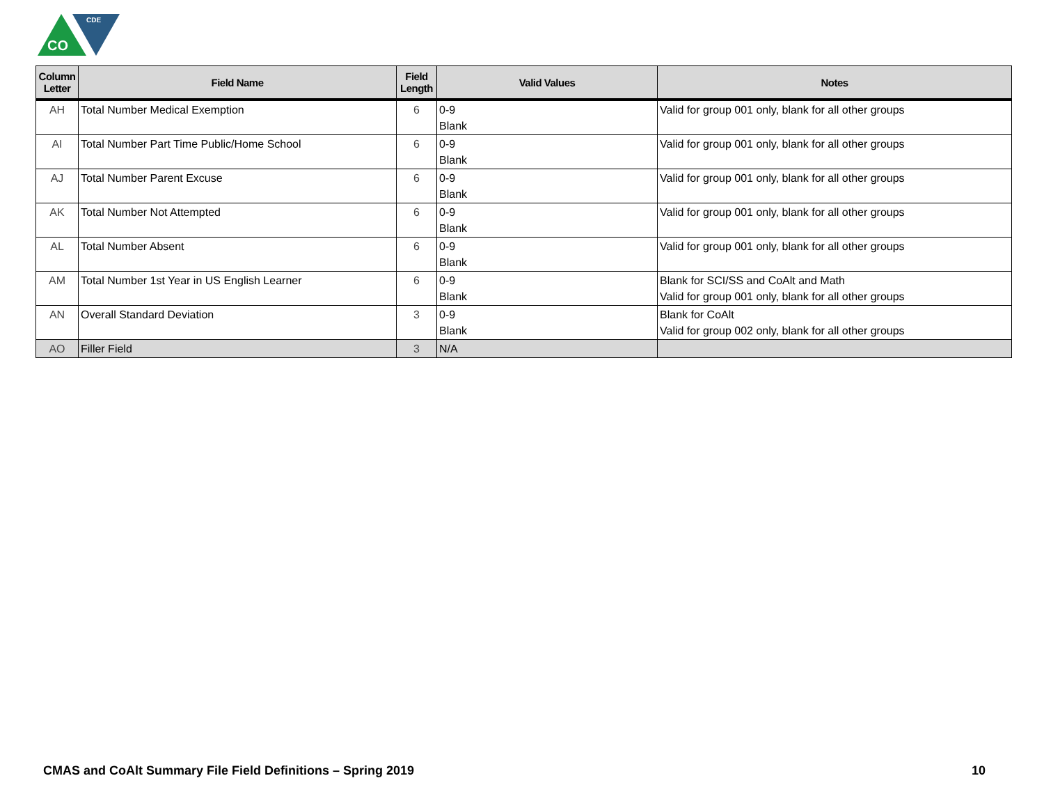CO
CDE
| Column Letter | Field Name | Field Length | Valid Values | Notes |
| --- | --- | --- | --- | --- |
| AH | Total Number Medical Exemption | 6 | 0-9 Blank | Valid for group 001 only, blank for all other groups |
| AI | Total Number Part Time Public/Home School | 6 | 0-9 Blank | Valid for group 001 only, blank for all other groups |
| AJ | Total Number Parent Excuse | 6 | 0-9 Blank | Valid for group 001 only, blank for all other groups |
| AK | Total Number Not Attempted | 6 | 0-9 Blank | Valid for group 001 only, blank for all other groups |
| AL | Total Number Absent | 6 | 0-9 Blank | Valid for group 001 only, blank for all other groups |
| AM | Total Number 1st Year in US English Learner | 6 | 0-9 Blank | Blank for SCI/SS and CoAlt and Math Valid for group 001 only, blank for all other groups |
| AN | Overall Standard Deviation | 3 | 0-9 Blank | Blank for CoAlt Valid for group 002 only, blank for all other groups |
| AO | Filler Field | 3 | N/A | |
CMAS and CoAlt Summary File Field Definitions – Spring 2019 10